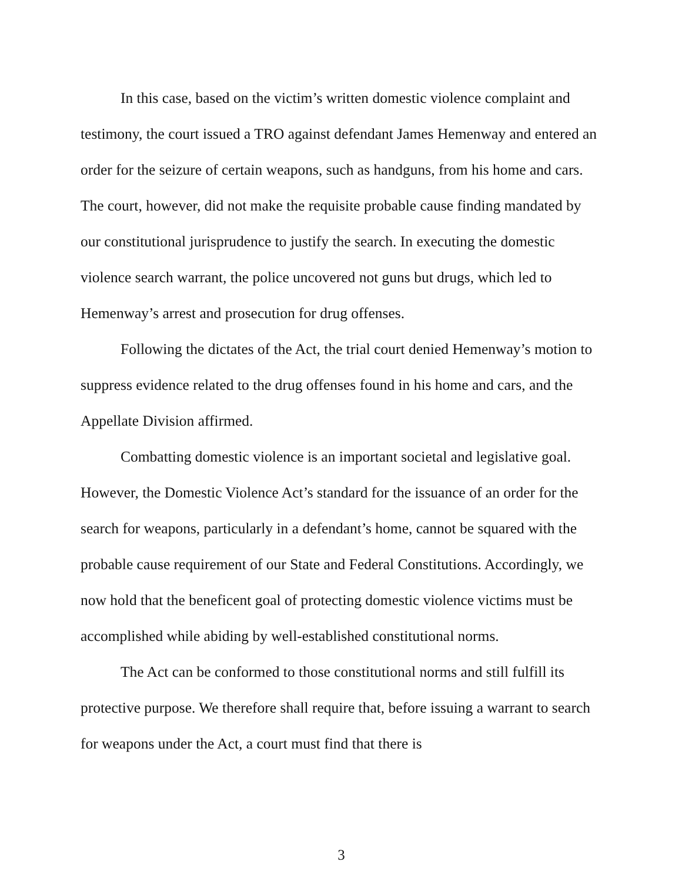In this case, based on the victim’s written domestic violence complaint and testimony, the court issued a TRO against defendant James Hemenway and entered an order for the seizure of certain weapons, such as handguns, from his home and cars. The court, however, did not make the requisite probable cause finding mandated by our constitutional jurisprudence to justify the search. In executing the domestic violence search warrant, the police uncovered not guns but drugs, which led to Hemenway’s arrest and prosecution for drug offenses.
Following the dictates of the Act, the trial court denied Hemenway’s motion to suppress evidence related to the drug offenses found in his home and cars, and the Appellate Division affirmed.
Combatting domestic violence is an important societal and legislative goal. However, the Domestic Violence Act’s standard for the issuance of an order for the search for weapons, particularly in a defendant’s home, cannot be squared with the probable cause requirement of our State and Federal Constitutions. Accordingly, we now hold that the beneficent goal of protecting domestic violence victims must be accomplished while abiding by well-established constitutional norms.
The Act can be conformed to those constitutional norms and still fulfill its protective purpose. We therefore shall require that, before issuing a warrant to search for weapons under the Act, a court must find that there is
3